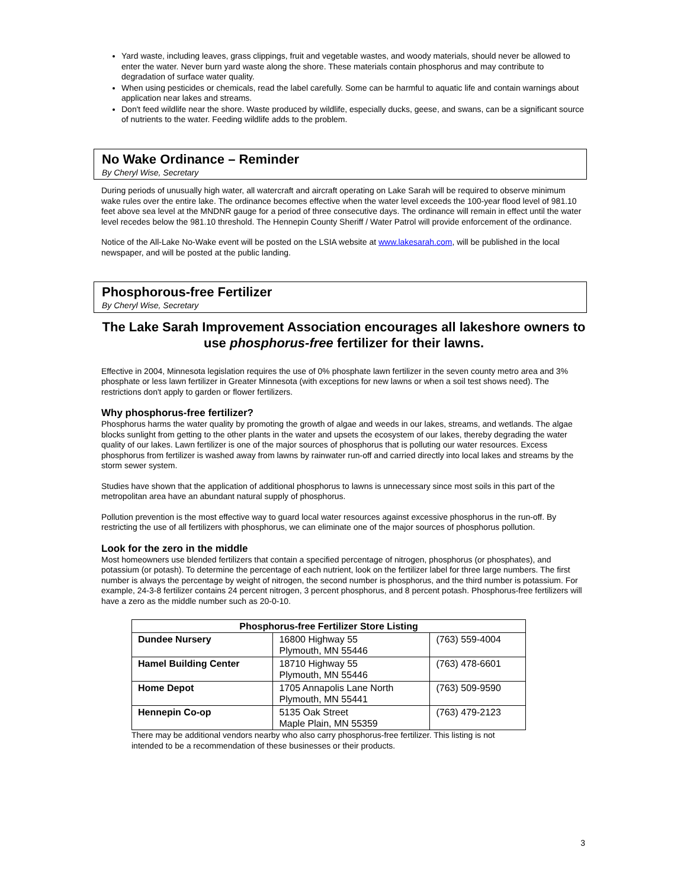Yard waste, including leaves, grass clippings, fruit and vegetable wastes, and woody materials, should never be allowed to enter the water. Never burn yard waste along the shore. These materials contain phosphorus and may contribute to degradation of surface water quality.
When using pesticides or chemicals, read the label carefully. Some can be harmful to aquatic life and contain warnings about application near lakes and streams.
Don't feed wildlife near the shore. Waste produced by wildlife, especially ducks, geese, and swans, can be a significant source of nutrients to the water. Feeding wildlife adds to the problem.
No Wake Ordinance – Reminder
By Cheryl Wise, Secretary
During periods of unusually high water, all watercraft and aircraft operating on Lake Sarah will be required to observe minimum wake rules over the entire lake. The ordinance becomes effective when the water level exceeds the 100-year flood level of 981.10 feet above sea level at the MNDNR gauge for a period of three consecutive days. The ordinance will remain in effect until the water level recedes below the 981.10 threshold. The Hennepin County Sheriff / Water Patrol will provide enforcement of the ordinance.
Notice of the All-Lake No-Wake event will be posted on the LSIA website at www.lakesarah.com, will be published in the local newspaper, and will be posted at the public landing.
Phosphorous-free Fertilizer
By Cheryl Wise, Secretary
The Lake Sarah Improvement Association encourages all lakeshore owners to use phosphorus-free fertilizer for their lawns.
Effective in 2004, Minnesota legislation requires the use of 0% phosphate lawn fertilizer in the seven county metro area and 3% phosphate or less lawn fertilizer in Greater Minnesota (with exceptions for new lawns or when a soil test shows need). The restrictions don't apply to garden or flower fertilizers.
Why phosphorus-free fertilizer?
Phosphorus harms the water quality by promoting the growth of algae and weeds in our lakes, streams, and wetlands. The algae blocks sunlight from getting to the other plants in the water and upsets the ecosystem of our lakes, thereby degrading the water quality of our lakes. Lawn fertilizer is one of the major sources of phosphorus that is polluting our water resources. Excess phosphorus from fertilizer is washed away from lawns by rainwater run-off and carried directly into local lakes and streams by the storm sewer system.
Studies have shown that the application of additional phosphorus to lawns is unnecessary since most soils in this part of the metropolitan area have an abundant natural supply of phosphorus.
Pollution prevention is the most effective way to guard local water resources against excessive phosphorus in the run-off. By restricting the use of all fertilizers with phosphorus, we can eliminate one of the major sources of phosphorus pollution.
Look for the zero in the middle
Most homeowners use blended fertilizers that contain a specified percentage of nitrogen, phosphorus (or phosphates), and potassium (or potash). To determine the percentage of each nutrient, look on the fertilizer label for three large numbers. The first number is always the percentage by weight of nitrogen, the second number is phosphorus, and the third number is potassium. For example, 24-3-8 fertilizer contains 24 percent nitrogen, 3 percent phosphorus, and 8 percent potash. Phosphorus-free fertilizers will have a zero as the middle number such as 20-0-10.
| Phosphorus-free Fertilizer Store Listing | | |
| --- | --- | --- |
| Dundee Nursery | 16800 Highway 55 Plymouth, MN 55446 | (763) 559-4004 |
| Hamel Building Center | 18710 Highway 55 Plymouth, MN 55446 | (763) 478-6601 |
| Home Depot | 1705 Annapolis Lane North Plymouth, MN 55441 | (763) 509-9590 |
| Hennepin Co-op | 5135 Oak Street Maple Plain, MN 55359 | (763) 479-2123 |
There may be additional vendors nearby who also carry phosphorus-free fertilizer. This listing is not intended to be a recommendation of these businesses or their products.
3